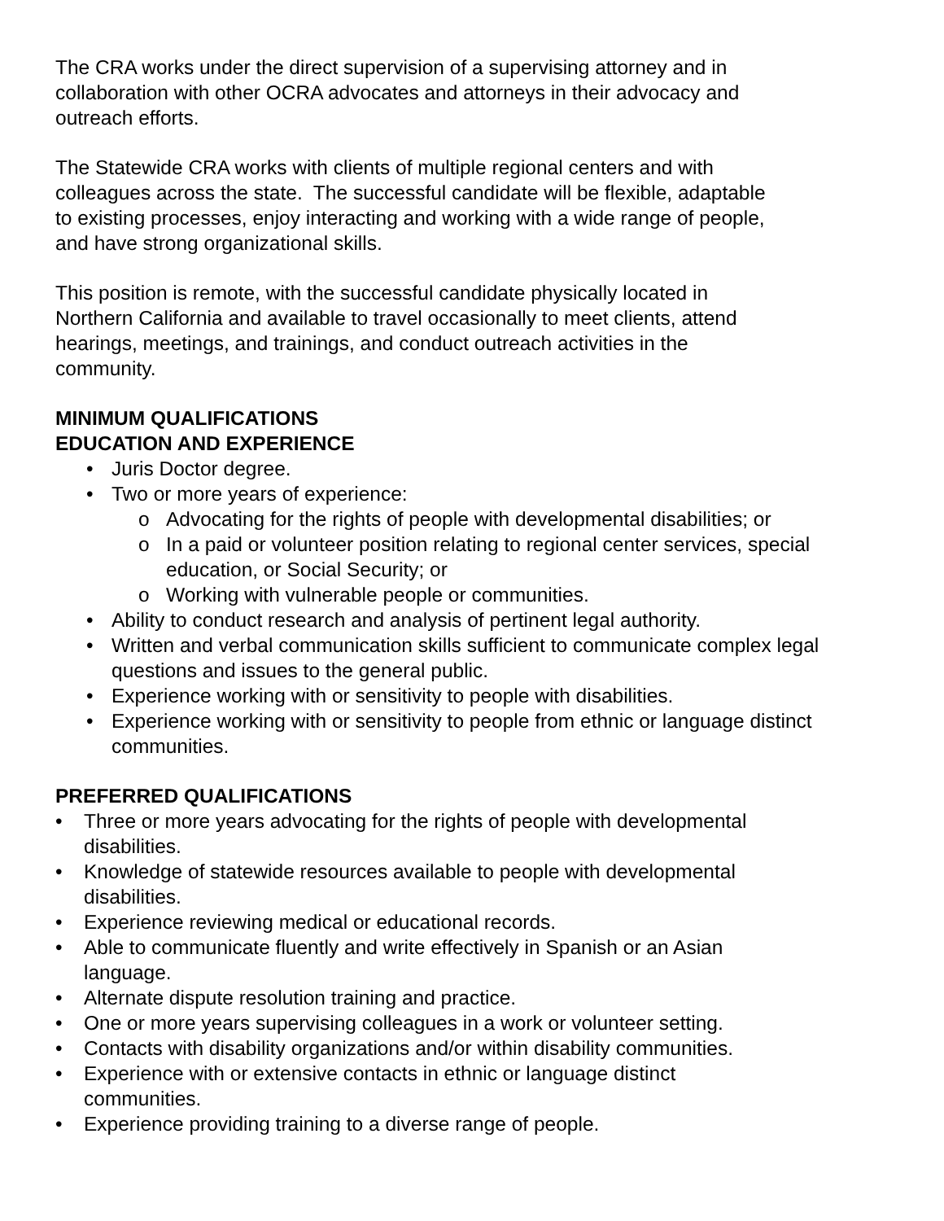The CRA works under the direct supervision of a supervising attorney and in
collaboration with other OCRA advocates and attorneys in their advocacy and
outreach efforts.
The Statewide CRA works with clients of multiple regional centers and with
colleagues across the state. The successful candidate will be flexible, adaptable
to existing processes, enjoy interacting and working with a wide range of people,
and have strong organizational skills.
This position is remote, with the successful candidate physically located in
Northern California and available to travel occasionally to meet clients, attend
hearings, meetings, and trainings, and conduct outreach activities in the
community.
MINIMUM QUALIFICATIONS
EDUCATION AND EXPERIENCE
• Juris Doctor degree.
• Two or more years of experience:
o Advocating for the rights of people with developmental disabilities; or
o In a paid or volunteer position relating to regional center services, special education, or Social Security; or
o Working with vulnerable people or communities.
• Ability to conduct research and analysis of pertinent legal authority.
• Written and verbal communication skills sufficient to communicate complex legal questions and issues to the general public.
• Experience working with or sensitivity to people with disabilities.
• Experience working with or sensitivity to people from ethnic or language distinct communities.
PREFERRED QUALIFICATIONS
• Three or more years advocating for the rights of people with developmental
disabilities.
• Knowledge of statewide resources available to people with developmental
disabilities.
• Experience reviewing medical or educational records.
• Able to communicate fluently and write effectively in Spanish or an Asian
language.
• Alternate dispute resolution training and practice.
• One or more years supervising colleagues in a work or volunteer setting.
• Contacts with disability organizations and/or within disability communities.
• Experience with or extensive contacts in ethnic or language distinct
communities.
• Experience providing training to a diverse range of people.